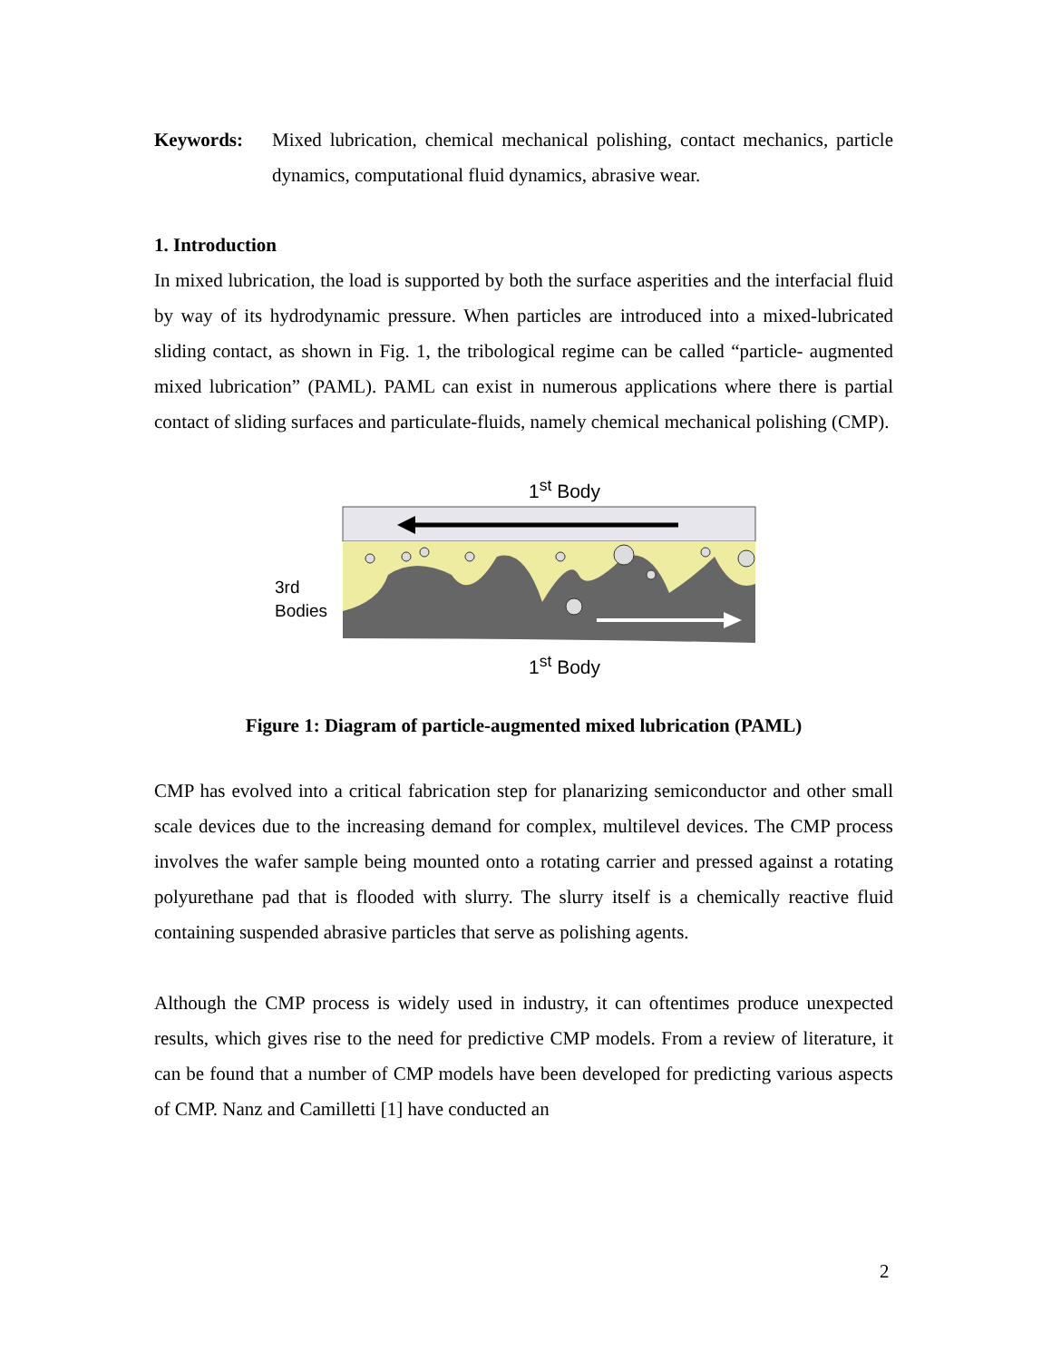Keywords:
Mixed lubrication, chemical mechanical polishing, contact mechanics, particle dynamics, computational fluid dynamics, abrasive wear.
1. Introduction
In mixed lubrication, the load is supported by both the surface asperities and the interfacial fluid by way of its hydrodynamic pressure. When particles are introduced into a mixed-lubricated sliding contact, as shown in Fig. 1, the tribological regime can be called “particle- augmented mixed lubrication” (PAML). PAML can exist in numerous applications where there is partial contact of sliding surfaces and particulate-fluids, namely chemical mechanical polishing (CMP).
1<sup>st</sup> Body
3rd
Bodies
1<sup>st</sup> Body
Figure 1: Diagram of particle-augmented mixed lubrication (PAML)
CMP has evolved into a critical fabrication step for planarizing semiconductor and other small scale devices due to the increasing demand for complex, multilevel devices. The CMP process involves the wafer sample being mounted onto a rotating carrier and pressed against a rotating polyurethane pad that is flooded with slurry. The slurry itself is a chemically reactive fluid containing suspended abrasive particles that serve as polishing agents.
Although the CMP process is widely used in industry, it can oftentimes produce unexpected results, which gives rise to the need for predictive CMP models. From a review of literature, it can be found that a number of CMP models have been developed for predicting various aspects of CMP. Nanz and Camilletti [1] have conducted an
2